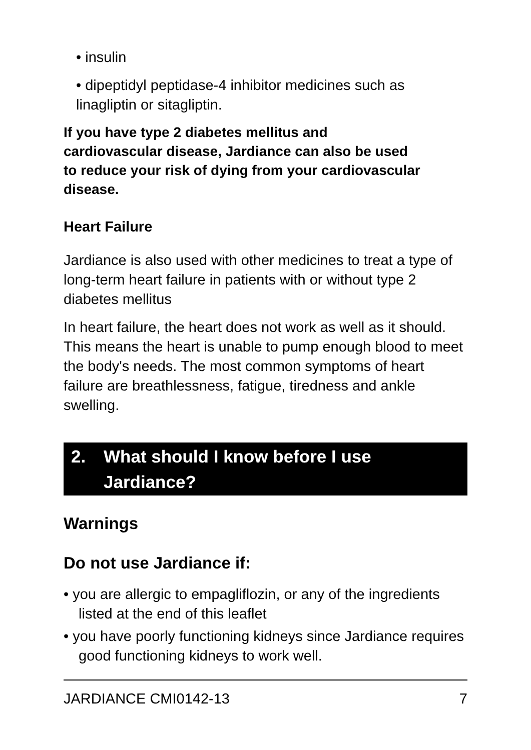• insulin
• dipeptidyl peptidase-4 inhibitor medicines such as linagliptin or sitagliptin.
If you have type 2 diabetes mellitus and cardiovascular disease, Jardiance can also be used to reduce your risk of dying from your cardiovascular disease.
Heart Failure
Jardiance is also used with other medicines to treat a type of long-term heart failure in patients with or without type 2 diabetes mellitus
In heart failure, the heart does not work as well as it should. This means the heart is unable to pump enough blood to meet the body's needs. The most common symptoms of heart failure are breathlessness, fatigue, tiredness and ankle swelling.
2. What should I know before I use Jardiance?
Warnings
Do not use Jardiance if:
• you are allergic to empagliflozin, or any of the ingredients listed at the end of this leaflet
• you have poorly functioning kidneys since Jardiance requires good functioning kidneys to work well.
JARDIANCE CMI0142-13 7